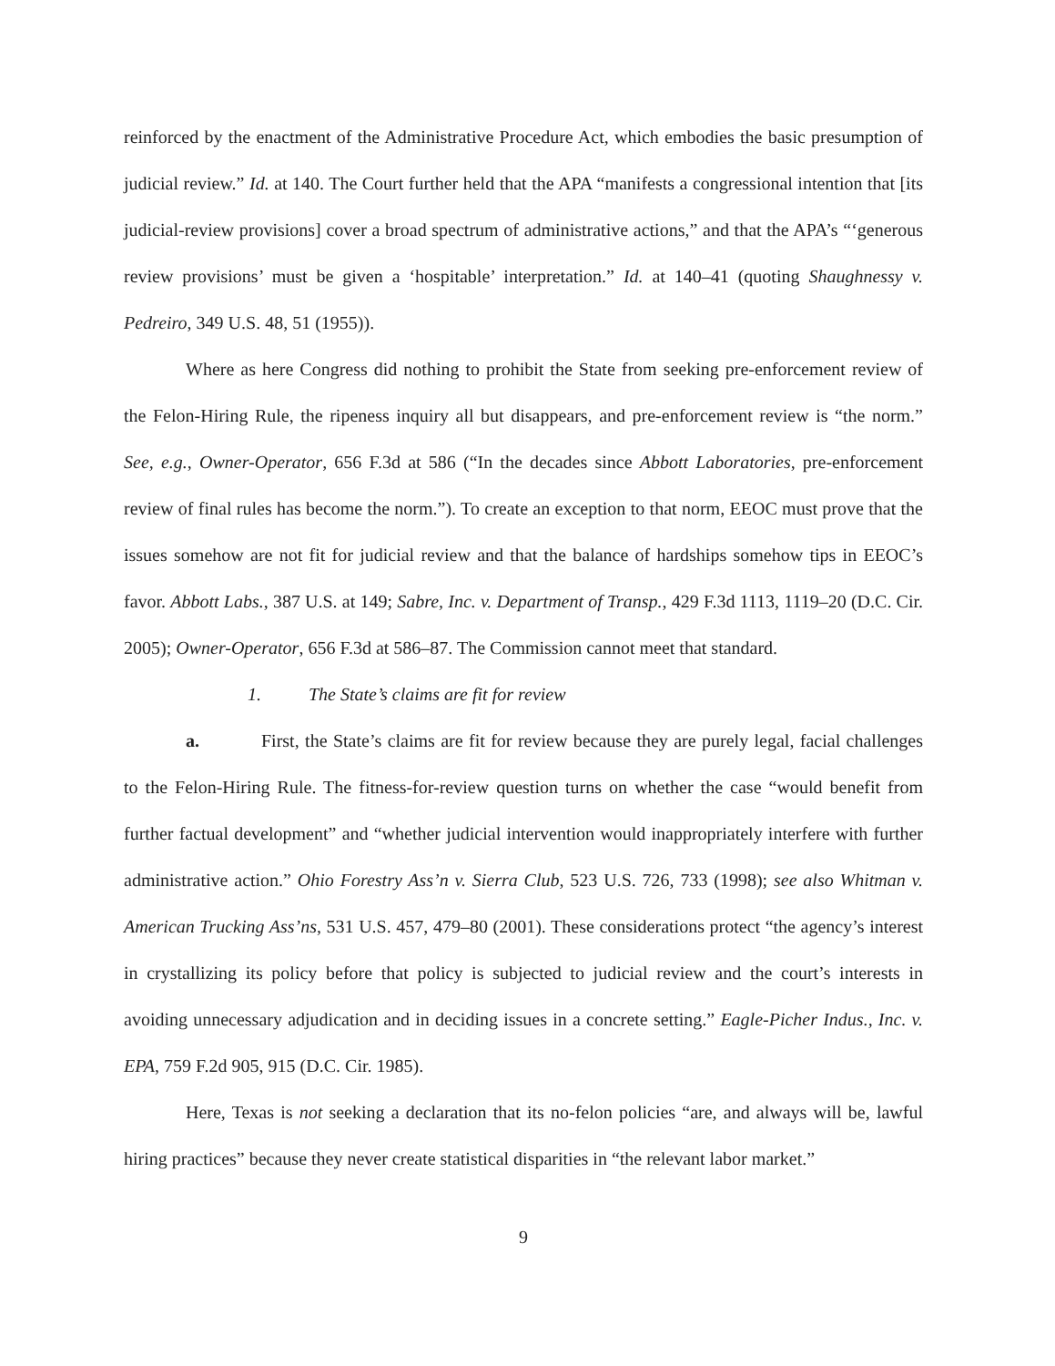reinforced by the enactment of the Administrative Procedure Act, which embodies the basic presumption of judicial review.” Id. at 140. The Court further held that the APA “manifests a congressional intention that [its judicial-review provisions] cover a broad spectrum of administrative actions,” and that the APA’s “‘generous review provisions’ must be given a ‘hospitable’ interpretation.” Id. at 140–41 (quoting Shaughnessy v. Pedreiro, 349 U.S. 48, 51 (1955)).
Where as here Congress did nothing to prohibit the State from seeking pre-enforcement review of the Felon-Hiring Rule, the ripeness inquiry all but disappears, and pre-enforcement review is “the norm.” See, e.g., Owner-Operator, 656 F.3d at 586 (“In the decades since Abbott Laboratories, pre-enforcement review of final rules has become the norm.”). To create an exception to that norm, EEOC must prove that the issues somehow are not fit for judicial review and that the balance of hardships somehow tips in EEOC’s favor. Abbott Labs., 387 U.S. at 149; Sabre, Inc. v. Department of Transp., 429 F.3d 1113, 1119–20 (D.C. Cir. 2005); Owner-Operator, 656 F.3d at 586–87. The Commission cannot meet that standard.
1. The State’s claims are fit for review
a. First, the State’s claims are fit for review because they are purely legal, facial challenges to the Felon-Hiring Rule. The fitness-for-review question turns on whether the case “would benefit from further factual development” and “whether judicial intervention would inappropriately interfere with further administrative action.” Ohio Forestry Ass’n v. Sierra Club, 523 U.S. 726, 733 (1998); see also Whitman v. American Trucking Ass’ns, 531 U.S. 457, 479–80 (2001). These considerations protect “the agency’s interest in crystallizing its policy before that policy is subjected to judicial review and the court’s interests in avoiding unnecessary adjudication and in deciding issues in a concrete setting.” Eagle-Picher Indus., Inc. v. EPA, 759 F.2d 905, 915 (D.C. Cir. 1985).
Here, Texas is not seeking a declaration that its no-felon policies “are, and always will be, lawful hiring practices” because they never create statistical disparities in “the relevant labor market.”
9